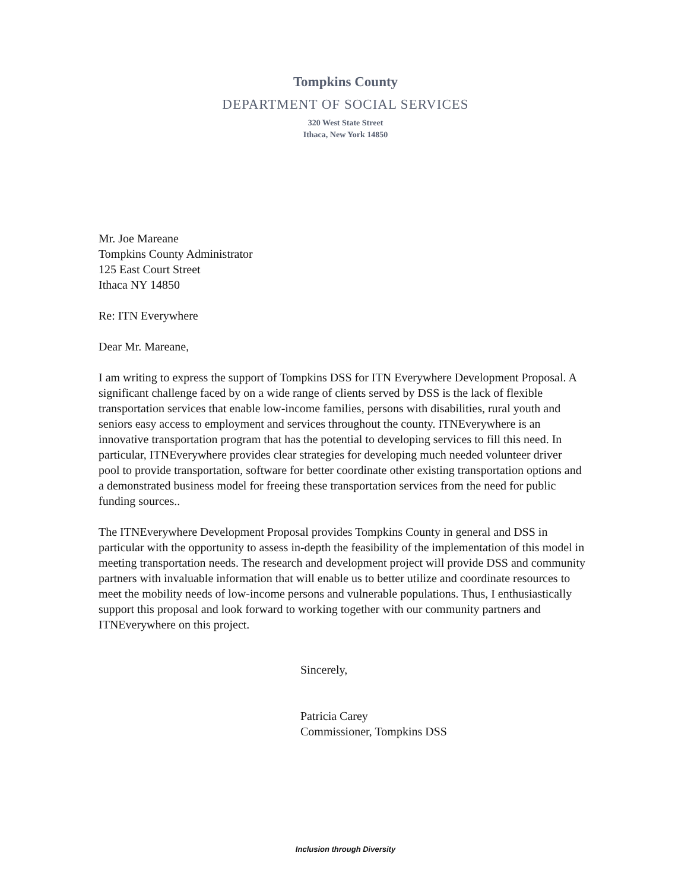Tompkins County
DEPARTMENT OF SOCIAL SERVICES
320 West State Street
Ithaca, New York 14850
Mr. Joe Mareane
Tompkins County Administrator
125 East Court Street
Ithaca NY 14850
Re: ITN Everywhere
Dear Mr. Mareane,
I am writing to express the support of Tompkins DSS for ITN Everywhere Development Proposal. A significant challenge faced by on a wide range of clients served by DSS is the lack of flexible transportation services that enable low-income families, persons with disabilities, rural youth and seniors easy access to employment and services throughout the county. ITNEverywhere is an innovative transportation program that has the potential to developing services to fill this need. In particular, ITNEverywhere provides clear strategies for developing much needed volunteer driver pool to provide transportation, software for better coordinate other existing transportation options and a demonstrated business model for freeing these transportation services from the need for public funding sources..
The ITNEverywhere Development Proposal provides Tompkins County in general and DSS in particular with the opportunity to assess in-depth the feasibility of the implementation of this model in meeting transportation needs. The research and development project will provide DSS and community partners with invaluable information that will enable us to better utilize and coordinate resources to meet the mobility needs of low-income persons and vulnerable populations. Thus, I enthusiastically support this proposal and look forward to working together with our community partners and ITNEverywhere on this project.
Sincerely,
Patricia Carey
Commissioner, Tompkins DSS
Inclusion through Diversity